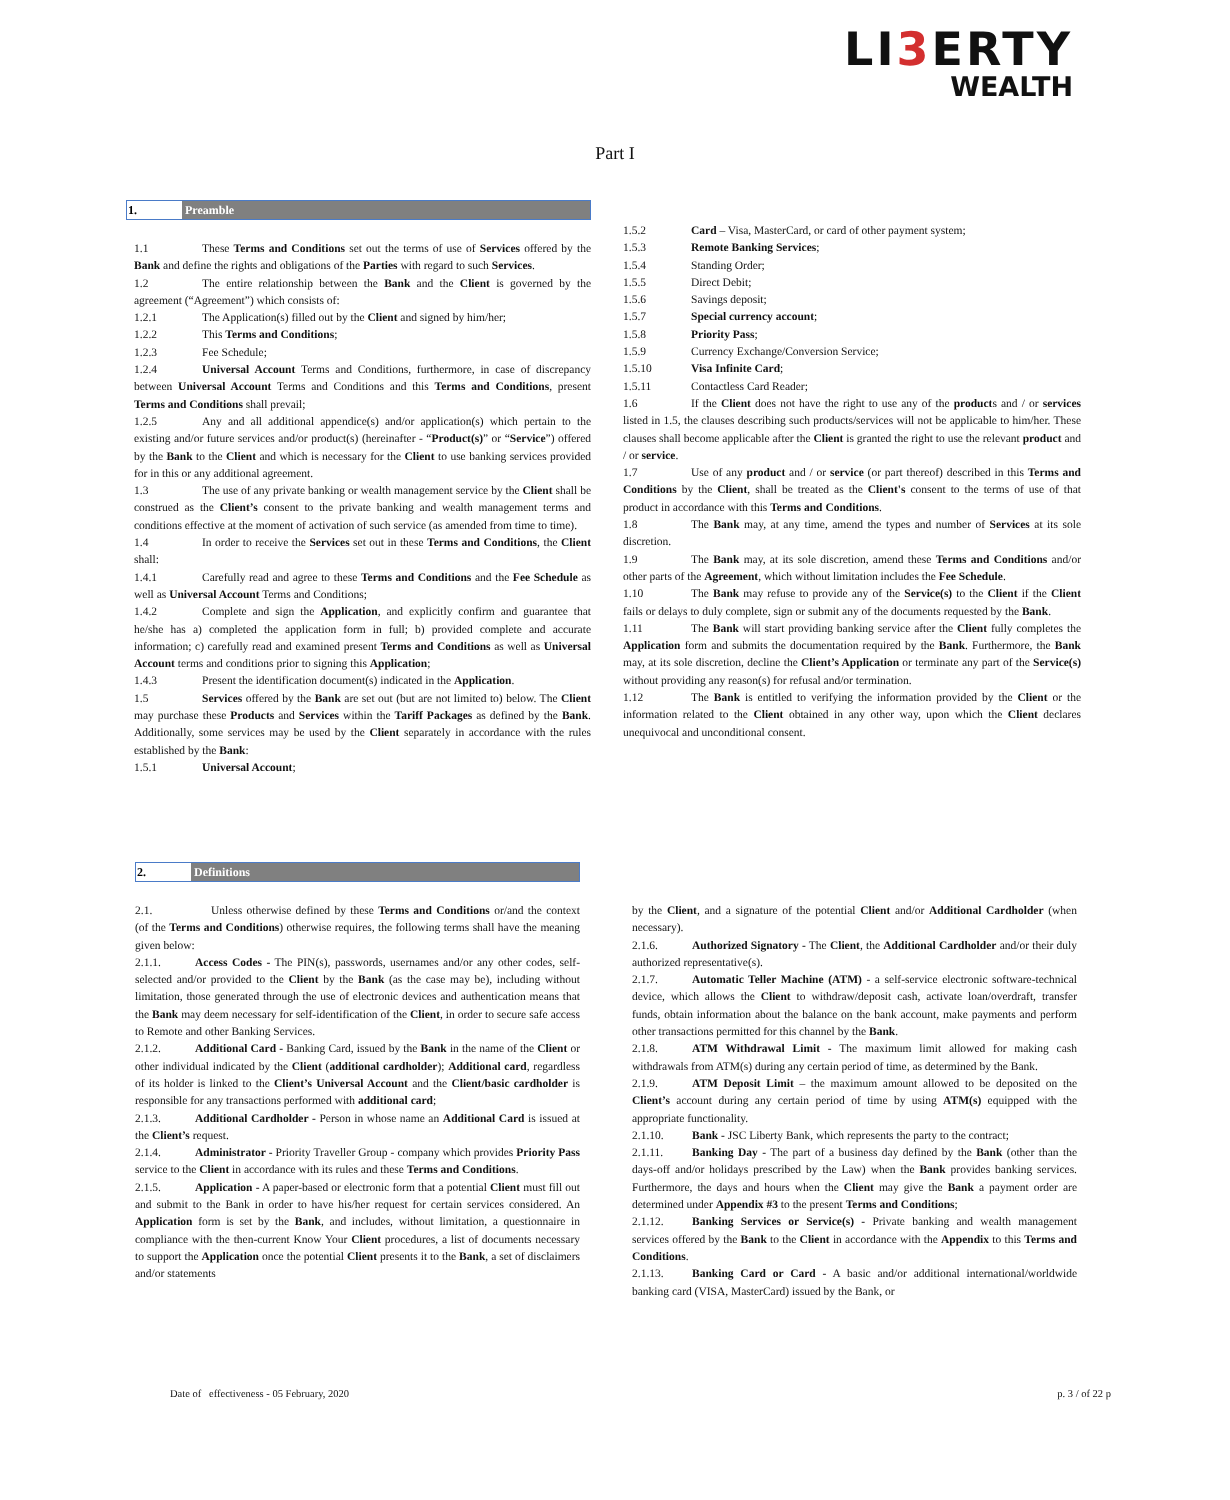LI3 ERTY
WEALTH
Part I
1. Preamble
1.1 These Terms and Conditions set out the terms of use of Services offered by the Bank and define the rights and obligations of the Parties with regard to such Services.
1.2 The entire relationship between the Bank and the Client is governed by the agreement (“Agreement”) which consists of:
1.2.1 The Application(s) filled out by the Client and signed by him/her;
1.2.2 This Terms and Conditions;
1.2.3 Fee Schedule;
1.2.4 Universal Account Terms and Conditions, furthermore, in case of discrepancy between Universal Account Terms and Conditions and this Terms and Conditions, present Terms and Conditions shall prevail;
1.2.5 Any and all additional appendice(s) and/or application(s) which pertain to the existing and/or future services and/or product(s) (hereinafter - “Product(s)” or “Service”) offered by the Bank to the Client and which is necessary for the Client to use banking services provided for in this or any additional agreement.
1.3 The use of any private banking or wealth management service by the Client shall be construed as the Client’s consent to the private banking and wealth management terms and conditions effective at the moment of activation of such service (as amended from time to time).
1.4 In order to receive the Services set out in these Terms and Conditions, the Client shall:
1.4.1 Carefully read and agree to these Terms and Conditions and the Fee Schedule as well as Universal Account Terms and Conditions;
1.4.2 Complete and sign the Application, and explicitly confirm and guarantee that he/she has a) completed the application form in full; b) provided complete and accurate information; c) carefully read and examined present Terms and Conditions as well as Universal Account terms and conditions prior to signing this Application;
1.4.3 Present the identification document(s) indicated in the Application.
1.5 Services offered by the Bank are set out (but are not limited to) below. The Client may purchase these Products and Services within the Tariff Packages as defined by the Bank. Additionally, some services may be used by the Client separately in accordance with the rules established by the Bank:
1.5.1 Universal Account;
1.5.2 Card – Visa, MasterCard, or card of other payment system;
1.5.3 Remote Banking Services;
1.5.4 Standing Order;
1.5.5 Direct Debit;
1.5.6 Savings deposit;
1.5.7 Special currency account;
1.5.8 Priority Pass;
1.5.9 Currency Exchange/Conversion Service;
1.5.10 Visa Infinite Card;
1.5.11 Contactless Card Reader;
1.6 If the Client does not have the right to use any of the products and / or services listed in 1.5, the clauses describing such products/services will not be applicable to him/her. These clauses shall become applicable after the Client is granted the right to use the relevant product and / or service.
1.7 Use of any product and / or service (or part thereof) described in this Terms and Conditions by the Client, shall be treated as the Client's consent to the terms of use of that product in accordance with this Terms and Conditions.
1.8 The Bank may, at any time, amend the types and number of Services at its sole discretion.
1.9 The Bank may, at its sole discretion, amend these Terms and Conditions and/or other parts of the Agreement, which without limitation includes the Fee Schedule.
1.10 The Bank may refuse to provide any of the Service(s) to the Client if the Client fails or delays to duly complete, sign or submit any of the documents requested by the Bank.
1.11 The Bank will start providing banking service after the Client fully completes the Application form and submits the documentation required by the Bank. Furthermore, the Bank may, at its sole discretion, decline the Client’s Application or terminate any part of the Service(s) without providing any reason(s) for refusal and/or termination.
1.12 The Bank is entitled to verifying the information provided by the Client or the information related to the Client obtained in any other way, upon which the Client declares unequivocal and unconditional consent.
2. Definitions
2.1. Unless otherwise defined by these Terms and Conditions or/and the context (of the Terms and Conditions) otherwise requires, the following terms shall have the meaning given below:
2.1.1. Access Codes - The PIN(s), passwords, usernames and/or any other codes, self-selected and/or provided to the Client by the Bank (as the case may be), including without limitation, those generated through the use of electronic devices and authentication means that the Bank may deem necessary for self-identification of the Client, in order to secure safe access to Remote and other Banking Services.
2.1.2. Additional Card - Banking Card, issued by the Bank in the name of the Client or other individual indicated by the Client (additional cardholder); Additional card, regardless of its holder is linked to the Client’s Universal Account and the Client/basic cardholder is responsible for any transactions performed with additional card;
2.1.3. Additional Cardholder - Person in whose name an Additional Card is issued at the Client’s request.
2.1.4. Administrator - Priority Traveller Group - company which provides Priority Pass service to the Client in accordance with its rules and these Terms and Conditions.
2.1.5. Application - A paper-based or electronic form that a potential Client must fill out and submit to the Bank in order to have his/her request for certain services considered. An Application form is set by the Bank, and includes, without limitation, a questionnaire in compliance with the then-current Know Your Client procedures, a list of documents necessary to support the Application once the potential Client presents it to the Bank, a set of disclaimers and/or statements
by the Client, and a signature of the potential Client and/or Additional Cardholder (when necessary).
2.1.6. Authorized Signatory - The Client, the Additional Cardholder and/or their duly authorized representative(s).
2.1.7. Automatic Teller Machine (ATM) - a self-service electronic software-technical device, which allows the Client to withdraw/deposit cash, activate loan/overdraft, transfer funds, obtain information about the balance on the bank account, make payments and perform other transactions permitted for this channel by the Bank.
2.1.8. ATM Withdrawal Limit - The maximum limit allowed for making cash withdrawals from ATM(s) during any certain period of time, as determined by the Bank.
2.1.9. ATM Deposit Limit – the maximum amount allowed to be deposited on the Client’s account during any certain period of time by using ATM(s) equipped with the appropriate functionality.
2.1.10. Bank - JSC Liberty Bank, which represents the party to the contract;
2.1.11. Banking Day - The part of a business day defined by the Bank (other than the days-off and/or holidays prescribed by the Law) when the Bank provides banking services. Furthermore, the days and hours when the Client may give the Bank a payment order are determined under Appendix #3 to the present Terms and Conditions;
2.1.12. Banking Services or Service(s) - Private banking and wealth management services offered by the Bank to the Client in accordance with the Appendix to this Terms and Conditions.
2.1.13. Banking Card or Card - A basic and/or additional international/worldwide banking card (VISA, MasterCard) issued by the Bank, or
Date of effectiveness - 05 February, 2020
p. 3 / of 22 p